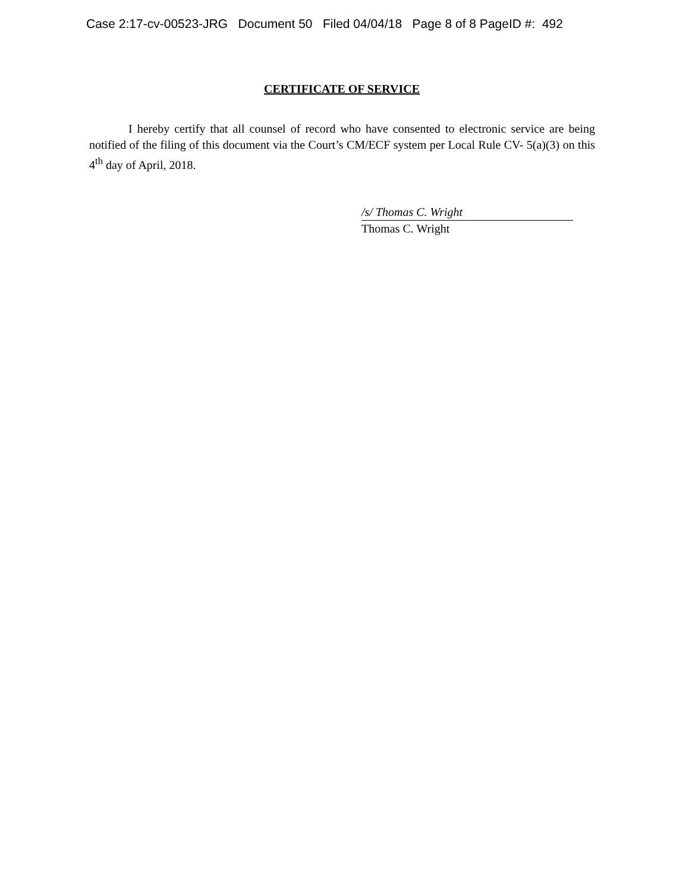Case 2:17-cv-00523-JRG Document 50 Filed 04/04/18 Page 8 of 8 PageID #: 492
CERTIFICATE OF SERVICE
I hereby certify that all counsel of record who have consented to electronic service are being notified of the filing of this document via the Court’s CM/ECF system per Local Rule CV- 5(a)(3) on this 4<sup>th</sup> day of April, 2018.
/s/ Thomas C. Wright
Thomas C. Wright